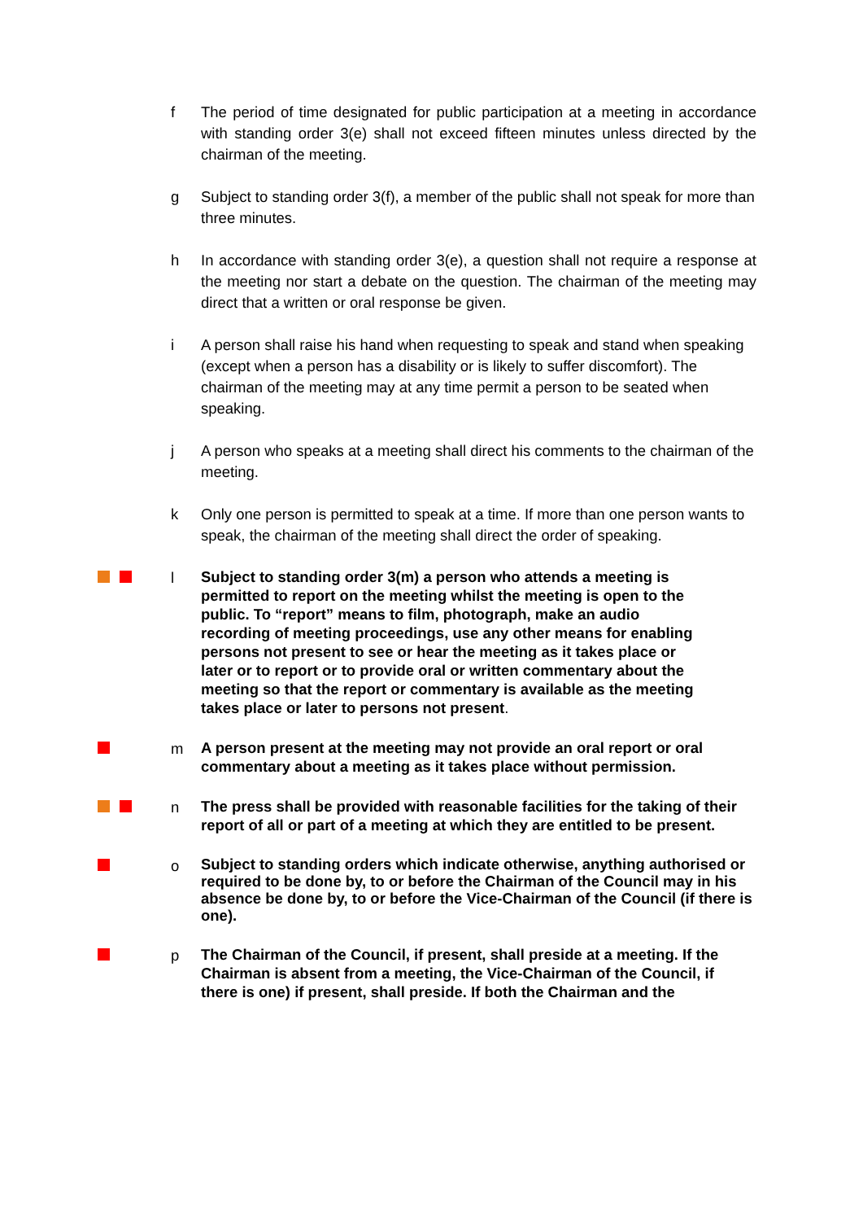f The period of time designated for public participation at a meeting in accordance with standing order 3(e) shall not exceed fifteen minutes unless directed by the chairman of the meeting.
g Subject to standing order 3(f), a member of the public shall not speak for more than three minutes.
h In accordance with standing order 3(e), a question shall not require a response at the meeting nor start a debate on the question. The chairman of the meeting may direct that a written or oral response be given.
i A person shall raise his hand when requesting to speak and stand when speaking (except when a person has a disability or is likely to suffer discomfort). The chairman of the meeting may at any time permit a person to be seated when speaking.
j A person who speaks at a meeting shall direct his comments to the chairman of the meeting.
k Only one person is permitted to speak at a time. If more than one person wants to speak, the chairman of the meeting shall direct the order of speaking.
l
Subject to standing order 3(m) a person who attends a meeting is permitted to report on the meeting whilst the meeting is open to the public. To “report” means to film, photograph, make an audio recording of meeting proceedings, use any other means for enabling persons not present to see or hear the meeting as it takes place or later or to report or to provide oral or written commentary about the meeting so that the report or commentary is available as the meeting takes place or later to persons not present.
m
A person present at the meeting may not provide an oral report or oral commentary about a meeting as it takes place without permission.
n
The press shall be provided with reasonable facilities for the taking of their report of all or part of a meeting at which they are entitled to be present.
o
Subject to standing orders which indicate otherwise, anything authorised or required to be done by, to or before the Chairman of the Council may in his absence be done by, to or before the Vice-Chairman of the Council (if there is one).
p
The Chairman of the Council, if present, shall preside at a meeting. If the Chairman is absent from a meeting, the Vice-Chairman of the Council, if there is one) if present, shall preside. If both the Chairman and the